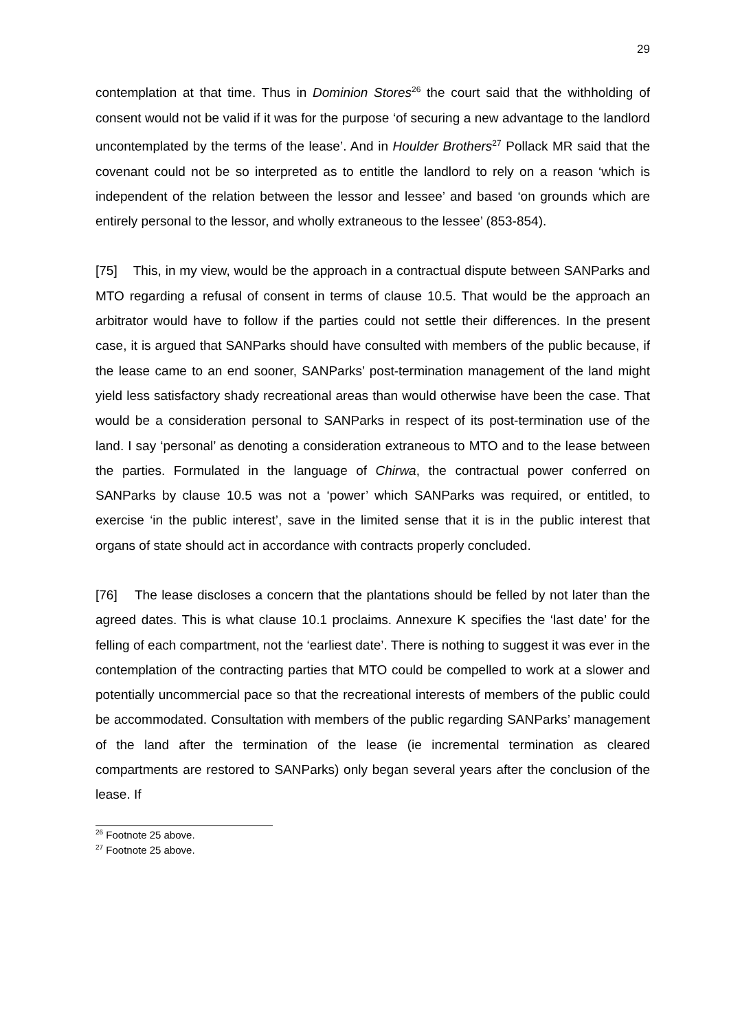29
contemplation at that time. Thus in Dominion Stores<sup>26</sup> the court said that the withholding of consent would not be valid if it was for the purpose ‘of securing a new advantage to the landlord uncontemplated by the terms of the lease’. And in Houlder Brothers<sup>27</sup> Pollack MR said that the covenant could not be so interpreted as to entitle the landlord to rely on a reason ‘which is independent of the relation between the lessor and lessee’ and based ‘on grounds which are entirely personal to the lessor, and wholly extraneous to the lessee’ (853-854).
[75] This, in my view, would be the approach in a contractual dispute between SANParks and MTO regarding a refusal of consent in terms of clause 10.5. That would be the approach an arbitrator would have to follow if the parties could not settle their differences. In the present case, it is argued that SANParks should have consulted with members of the public because, if the lease came to an end sooner, SANParks’ post-termination management of the land might yield less satisfactory shady recreational areas than would otherwise have been the case. That would be a consideration personal to SANParks in respect of its post-termination use of the land. I say ‘personal’ as denoting a consideration extraneous to MTO and to the lease between the parties. Formulated in the language of Chirwa, the contractual power conferred on SANParks by clause 10.5 was not a ‘power’ which SANParks was required, or entitled, to exercise ‘in the public interest’, save in the limited sense that it is in the public interest that organs of state should act in accordance with contracts properly concluded.
[76] The lease discloses a concern that the plantations should be felled by not later than the agreed dates. This is what clause 10.1 proclaims. Annexure K specifies the ‘last date’ for the felling of each compartment, not the ‘earliest date’. There is nothing to suggest it was ever in the contemplation of the contracting parties that MTO could be compelled to work at a slower and potentially uncommercial pace so that the recreational interests of members of the public could be accommodated. Consultation with members of the public regarding SANParks’ management of the land after the termination of the lease (ie incremental termination as cleared compartments are restored to SANParks) only began several years after the conclusion of the lease. If
<sup>26</sup> Footnote 25 above.
<sup>27</sup> Footnote 25 above.